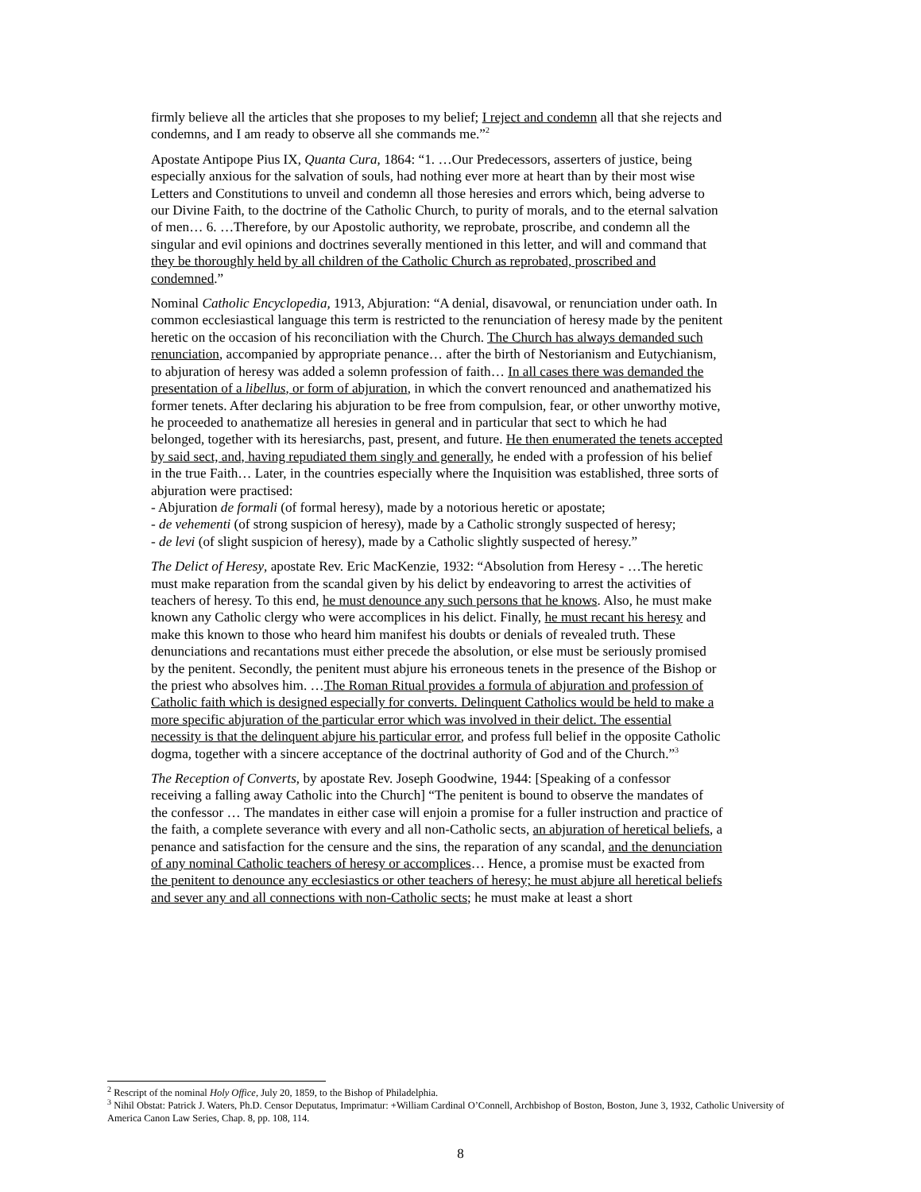firmly believe all the articles that she proposes to my belief; I reject and condemn all that she rejects and condemns, and I am ready to observe all she commands me.”<sup>2</sup>
Apostate Antipope Pius IX, Quanta Cura, 1864: “1. …Our Predecessors, asserters of justice, being especially anxious for the salvation of souls, had nothing ever more at heart than by their most wise Letters and Constitutions to unveil and condemn all those heresies and errors which, being adverse to our Divine Faith, to the doctrine of the Catholic Church, to purity of morals, and to the eternal salvation of men… 6. …Therefore, by our Apostolic authority, we reprobate, proscribe, and condemn all the singular and evil opinions and doctrines severally mentioned in this letter, and will and command that they be thoroughly held by all children of the Catholic Church as reprobated, proscribed and condemned.”
Nominal Catholic Encyclopedia, 1913, Abjuration: “A denial, disavowal, or renunciation under oath. In common ecclesiastical language this term is restricted to the renunciation of heresy made by the penitent heretic on the occasion of his reconciliation with the Church. The Church has always demanded such renunciation, accompanied by appropriate penance… after the birth of Nestorianism and Eutychianism, to abjuration of heresy was added a solemn profession of faith… In all cases there was demanded the presentation of a libellus, or form of abjuration, in which the convert renounced and anathematized his former tenets. After declaring his abjuration to be free from compulsion, fear, or other unworthy motive, he proceeded to anathematize all heresies in general and in particular that sect to which he had belonged, together with its heresiarchs, past, present, and future. He then enumerated the tenets accepted by said sect, and, having repudiated them singly and generally, he ended with a profession of his belief in the true Faith… Later, in the countries especially where the Inquisition was established, three sorts of abjuration were practised:
- Abjuration de formali (of formal heresy), made by a notorious heretic or apostate;
- de vehementi (of strong suspicion of heresy), made by a Catholic strongly suspected of heresy;
- de levi (of slight suspicion of heresy), made by a Catholic slightly suspected of heresy.”
The Delict of Heresy, apostate Rev. Eric MacKenzie, 1932: “Absolution from Heresy - …The heretic must make reparation from the scandal given by his delict by endeavoring to arrest the activities of teachers of heresy. To this end, he must denounce any such persons that he knows. Also, he must make known any Catholic clergy who were accomplices in his delict. Finally, he must recant his heresy and make this known to those who heard him manifest his doubts or denials of revealed truth. These denunciations and recantations must either precede the absolution, or else must be seriously promised by the penitent. Secondly, the penitent must abjure his erroneous tenets in the presence of the Bishop or the priest who absolves him. …The Roman Ritual provides a formula of abjuration and profession of Catholic faith which is designed especially for converts. Delinquent Catholics would be held to make a more specific abjuration of the particular error which was involved in their delict. The essential necessity is that the delinquent abjure his particular error, and profess full belief in the opposite Catholic dogma, together with a sincere acceptance of the doctrinal authority of God and of the Church.”<sup>3</sup>
The Reception of Converts, by apostate Rev. Joseph Goodwine, 1944: [Speaking of a confessor receiving a falling away Catholic into the Church] “The penitent is bound to observe the mandates of the confessor … The mandates in either case will enjoin a promise for a fuller instruction and practice of the faith, a complete severance with every and all non-Catholic sects, an abjuration of heretical beliefs, a penance and satisfaction for the censure and the sins, the reparation of any scandal, and the denunciation of any nominal Catholic teachers of heresy or accomplices… Hence, a promise must be exacted from the penitent to denounce any ecclesiastics or other teachers of heresy; he must abjure all heretical beliefs and sever any and all connections with non-Catholic sects; he must make at least a short
<sup>2</sup> Rescript of the nominal Holy Office, July 20, 1859, to the Bishop of Philadelphia.
<sup>3</sup> Nihil Obstat: Patrick J. Waters, Ph.D. Censor Deputatus, Imprimatur: +William Cardinal O’Connell, Archbishop of Boston, Boston, June 3, 1932, Catholic University of America Canon Law Series, Chap. 8, pp. 108, 114.
8